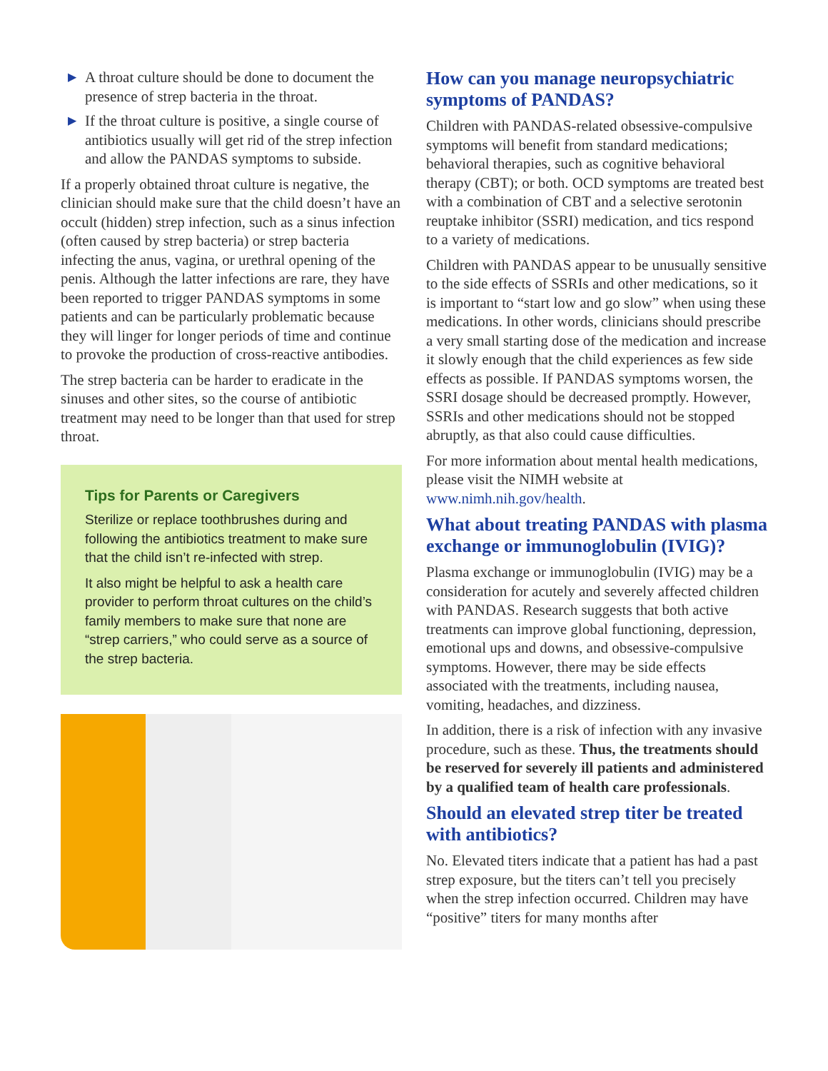▶ A throat culture should be done to document the presence of strep bacteria in the throat.
▶ If the throat culture is positive, a single course of antibiotics usually will get rid of the strep infection and allow the PANDAS symptoms to subside.
If a properly obtained throat culture is negative, the clinician should make sure that the child doesn’t have an occult (hidden) strep infection, such as a sinus infection (often caused by strep bacteria) or strep bacteria infecting the anus, vagina, or urethral opening of the penis. Although the latter infections are rare, they have been reported to trigger PANDAS symptoms in some patients and can be particularly problematic because they will linger for longer periods of time and continue to provoke the production of cross-reactive antibodies.
The strep bacteria can be harder to eradicate in the sinuses and other sites, so the course of antibiotic treatment may need to be longer than that used for strep throat.
Tips for Parents or Caregivers
Sterilize or replace toothbrushes during and following the antibiotics treatment to make sure that the child isn’t re-infected with strep.
It also might be helpful to ask a health care provider to perform throat cultures on the child’s family members to make sure that none are “strep carriers,” who could serve as a source of the strep bacteria.
How can you manage neuropsychiatric symptoms of PANDAS?
Children with PANDAS-related obsessive-compulsive symptoms will benefit from standard medications; behavioral therapies, such as cognitive behavioral therapy (CBT); or both. OCD symptoms are treated best with a combination of CBT and a selective serotonin reuptake inhibitor (SSRI) medication, and tics respond to a variety of medications.
Children with PANDAS appear to be unusually sensitive to the side effects of SSRIs and other medications, so it is important to “start low and go slow” when using these medications. In other words, clinicians should prescribe a very small starting dose of the medication and increase it slowly enough that the child experiences as few side effects as possible. If PANDAS symptoms worsen, the SSRI dosage should be decreased promptly. However, SSRIs and other medications should not be stopped abruptly, as that also could cause difficulties.
For more information about mental health medications, please visit the NIMH website at www.nimh.nih.gov/health.
What about treating PANDAS with plasma exchange or immunoglobulin (IVIG)?
Plasma exchange or immunoglobulin (IVIG) may be a consideration for acutely and severely affected children with PANDAS. Research suggests that both active treatments can improve global functioning, depression, emotional ups and downs, and obsessive-compulsive symptoms. However, there may be side effects associated with the treatments, including nausea, vomiting, headaches, and dizziness.
In addition, there is a risk of infection with any invasive procedure, such as these. Thus, the treatments should be reserved for severely ill patients and administered by a qualified team of health care professionals.
Should an elevated strep titer be treated with antibiotics?
No. Elevated titers indicate that a patient has had a past strep exposure, but the titers can’t tell you precisely when the strep infection occurred. Children may have “positive” titers for many months after